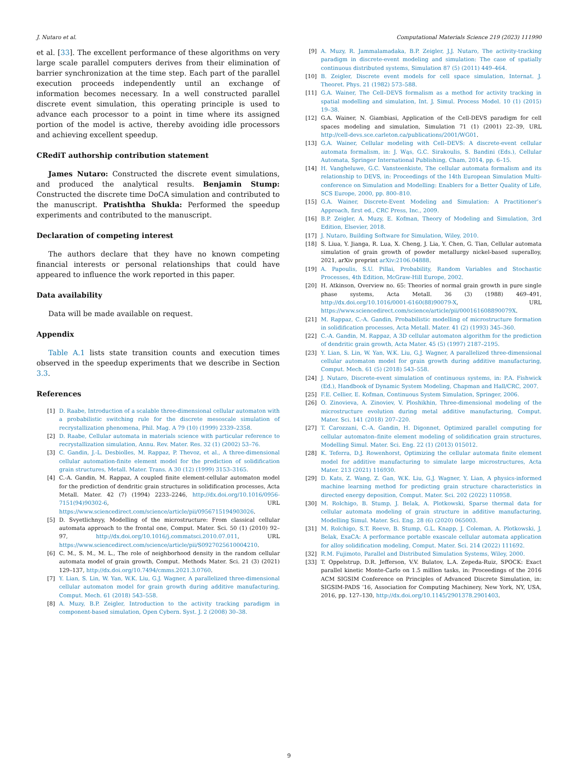J. Nutaro et al. Computational Materials Science 219 (2023) 111990
et al. [33]. The excellent performance of these algorithms on very large scale parallel computers derives from their elimination of barrier synchronization at the time step. Each part of the parallel execution proceeds independently until an exchange of information becomes necessary. In a well constructed parallel discrete event simulation, this operating principle is used to advance each processor to a point in time where its assigned portion of the model is active, thereby avoiding idle processors and achieving excellent speedup.
CRediT authorship contribution statement
James Nutaro: Constructed the discrete event simulations, and produced the analytical results. Benjamin Stump: Constructed the discrete time DoCA simulation and contributed to the manuscript. Pratishtha Shukla: Performed the speedup experiments and contributed to the manuscript.
Declaration of competing interest
The authors declare that they have no known competing financial interests or personal relationships that could have appeared to influence the work reported in this paper.
Data availability
Data will be made available on request.
Appendix
Table A.1 lists state transition counts and execution times observed in the speedup experiments that we describe in Section 3.3.
References
[1] D. Raabe, Introduction of a scalable three-dimensional cellular automaton with a probabilistic switching rule for the discrete mesoscale simulation of recrystallization phenomena, Phil. Mag. A 79 (10) (1999) 2339–2358.
[2] D. Raabe, Cellular automata in materials science with particular reference to recrystallization simulation, Annu. Rev. Mater. Res. 32 (1) (2002) 53–76.
[3] C. Gandin, J.-L. Desbiolles, M. Rappaz, P. Thevoz, et al., A three-dimensional cellular automation-finite element model for the prediction of solidification grain structures, Metall. Mater. Trans. A 30 (12) (1999) 3153–3165.
[4] C.-A. Gandin, M. Rappaz, A coupled finite element-cellular automaton model for the prediction of dendritic grain structures in solidification processes, Acta Metall. Mater. 42 (7) (1994) 2233–2246, http://dx.doi.org/10.1016/0956-7151(94)90302-6, URL https://www.sciencedirect.com/science/article/pii/0956715194903026.
[5] D. Svyetlichnyy, Modelling of the microstructure: From classical cellular automata approach to the frontal one, Comput. Mater. Sci. 50 (1) (2010) 92–97, http://dx.doi.org/10.1016/j.commatsci.2010.07.011, URL https://www.sciencedirect.com/science/article/pii/S0927025610004210.
[6] C. M., S. M., M. L., The role of neighborhood density in the random cellular automata model of grain growth, Comput. Methods Mater. Sci. 21 (3) (2021) 129–137, http://dx.doi.org/10.7494/cmms.2021.3.0760.
[7] Y. Lian, S. Lin, W. Yan, W.K. Liu, G.J. Wagner, A parallelized three-dimensional cellular automaton model for grain growth during additive manufacturing, Comput. Mech. 61 (2018) 543–558.
[8] A. Muzy, B.P. Zeigler, Introduction to the activity tracking paradigm in component-based simulation, Open Cybern. Syst. J. 2 (2008) 30–38.
[9] A. Muzy, R. Jammalamadaka, B.P. Zeigler, J.J. Nutaro, The activity-tracking paradigm in discrete-event modeling and simulation: The case of spatially continuous distributed systems, Simulation 87 (5) (2011) 449–464.
[10] B. Zeigler, Discrete event models for cell space simulation, Internat. J. Theoret. Phys. 21 (1982) 573–588.
[11] G.A. Wainer, The Cell–DEVS formalism as a method for activity tracking in spatial modelling and simulation, Int. J. Simul. Process Model. 10 (1) (2015) 19–38.
[12] G.A. Wainer, N. Giambiasi, Application of the Cell-DEVS paradigm for cell spaces modeling and simulation, Simulation 71 (1) (2001) 22–39, URL http://cell-devs.sce.carleton.ca/publications/2001/WG01.
[13] G.A. Wainer, Cellular modeling with Cell–DEVS: A discrete-event cellular automata formalism, in: J. Wąs, G.C. Sirakoulis, S. Bandini (Eds.), Cellular Automata, Springer International Publishing, Cham, 2014, pp. 6–15.
[14] H. Vangheluwe, G.C. Vansteenkiste, The cellular automata formalism and its relationship to DEVS, in: Proceedings of the 14th European Simulation Multi-conference on Simulation and Modelling: Enablers for a Better Quality of Life, SCS Europe, 2000, pp. 800–810.
[15] G.A. Wainer, Discrete-Event Modeling and Simulation: A Practitioner’s Approach, first ed., CRC Press, Inc., 2009.
[16] B.P. Zeigler, A. Muzy, E. Kofman, Theory of Modeling and Simulation, 3rd Edition, Elsevier, 2018.
[17] J. Nutaro, Building Software for Simulation, Wiley, 2010.
[18] S. Liua, Y. Jianga, R. Lua, X. Cheng, J. Lia, Y. Chen, G. Tian, Cellular automata simulation of grain growth of powder metallurgy nickel-based superalloy, 2021, arXiv preprint arXiv:2106.04888.
[19] A. Papoulis, S.U. Pillai, Probability, Random Variables and Stochastic Processes, 4th Edition, McGraw-Hill Europe, 2002.
[20] H. Atkinson, Overview no. 65: Theories of normal grain growth in pure single phase systems, Acta Metall. 36 (3) (1988) 469–491, http://dx.doi.org/10.1016/0001-6160(88)90079-X, URL https://www.sciencedirect.com/science/article/pii/000161608890079X.
[21] M. Rappaz, C.-A. Gandin, Probabilistic modelling of microstructure formation in solidification processes, Acta Metall. Mater. 41 (2) (1993) 345–360.
[22] C.-A. Gandin, M. Rappaz, A 3D cellular automaton algorithm for the prediction of dendritic grain growth, Acta Mater. 45 (5) (1997) 2187–2195.
[23] Y. Lian, S. Lin, W. Yan, W.K. Liu, G.J. Wagner, A parallelized three-dimensional cellular automaton model for grain growth during additive manufacturing, Comput. Mech. 61 (5) (2018) 543–558.
[24] J. Nutaro, Discrete-event simulation of continuous systems, in: P.A. Fishwick (Ed.), Handbook of Dynamic System Modeling, Chapman and Hall/CRC, 2007.
[25] F.E. Cellier, E. Kofman, Continuous System Simulation, Springer, 2006.
[26] O. Zinovieva, A. Zinoviev, V. Ploshikhin, Three-dimensional modeling of the microstructure evolution during metal additive manufacturing, Comput. Mater. Sci. 141 (2018) 207–220.
[27] T. Carozzani, C.-A. Gandin, H. Digonnet, Optimized parallel computing for cellular automaton–finite element modeling of solidification grain structures, Modelling Simul. Mater. Sci. Eng. 22 (1) (2013) 015012.
[28] K. Teferra, D.J. Rowenhorst, Optimizing the cellular automata finite element model for additive manufacturing to simulate large microstructures, Acta Mater. 213 (2021) 116930.
[29] D. Kats, Z. Wang, Z. Gan, W.K. Liu, G.J. Wagner, Y. Lian, A physics-informed machine learning method for predicting grain structure characteristics in directed energy deposition, Comput. Mater. Sci. 202 (2022) 110958.
[30] M. Rolchigo, B. Stump, J. Belak, A. Plotkowski, Sparse thermal data for cellular automata modeling of grain structure in additive manufacturing, Modelling Simul. Mater. Sci. Eng. 28 (6) (2020) 065003.
[31] M. Rolchigo, S.T. Reeve, B. Stump, G.L. Knapp, J. Coleman, A. Plotkowski, J. Belak, ExaCA: A performance portable exascale cellular automata application for alloy solidification modeling, Comput. Mater. Sci. 214 (2022) 111692.
[32] R.M. Fujimoto, Parallel and Distributed Simulation Systems, Wiley, 2000.
[33] T. Oppelstrup, D.R. Jefferson, V.V. Bulatov, L.A. Zepeda-Ruiz, SPOCK: Exact parallel kinetic Monte-Carlo on 1.5 million tasks, in: Proceedings of the 2016 ACM SIGSIM Conference on Principles of Advanced Discrete Simulation, in: SIGSIM-PADS ’16, Association for Computing Machinery, New York, NY, USA, 2016, pp. 127–130, http://dx.doi.org/10.1145/2901378.2901403.
9